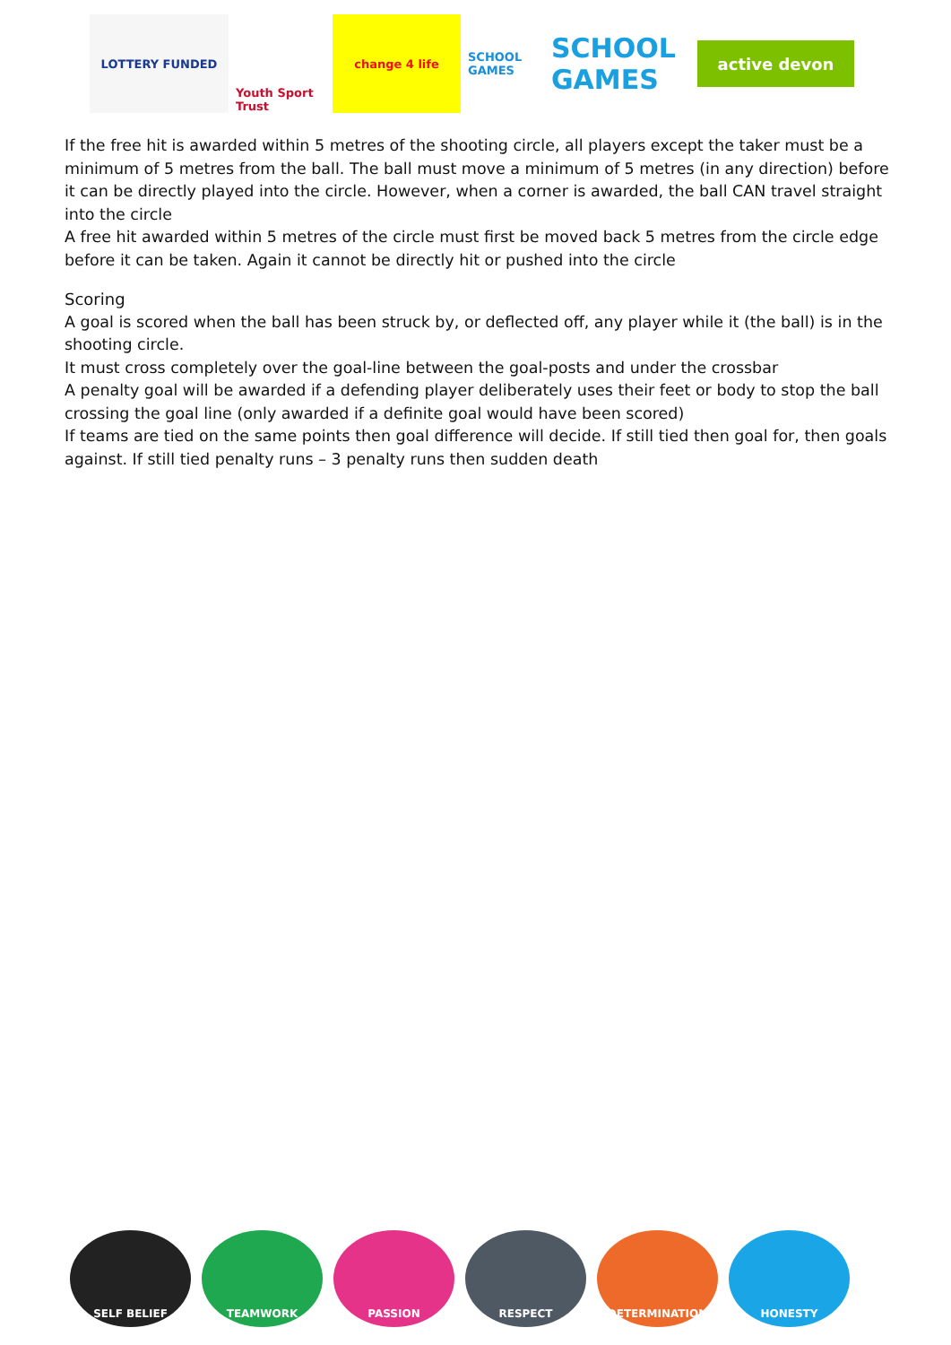LOTTERY FUNDED
Youth Sport Trust
change 4 life
SCHOOL GAMES
SCHOOL GAMES
active devon
If the free hit is awarded within 5 metres of the shooting circle, all players except the taker must be a minimum of 5 metres from the ball. The ball must move a minimum of 5 metres (in any direction) before it can be directly played into the circle. However, when a corner is awarded, the ball CAN travel straight into the circle
A free hit awarded within 5 metres of the circle must first be moved back 5 metres from the circle edge before it can be taken. Again it cannot be directly hit or pushed into the circle
Scoring
A goal is scored when the ball has been struck by, or deflected off, any player while it (the ball) is in the shooting circle.
It must cross completely over the goal-line between the goal-posts and under the crossbar
A penalty goal will be awarded if a defending player deliberately uses their feet or body to stop the ball crossing the goal line (only awarded if a definite goal would have been scored)
If teams are tied on the same points then goal difference will decide. If still tied then goal for, then goals against. If still tied penalty runs – 3 penalty runs then sudden death
SELF BELIEF TEAMWORK PASSION RESPECT DETERMINATION HONESTY